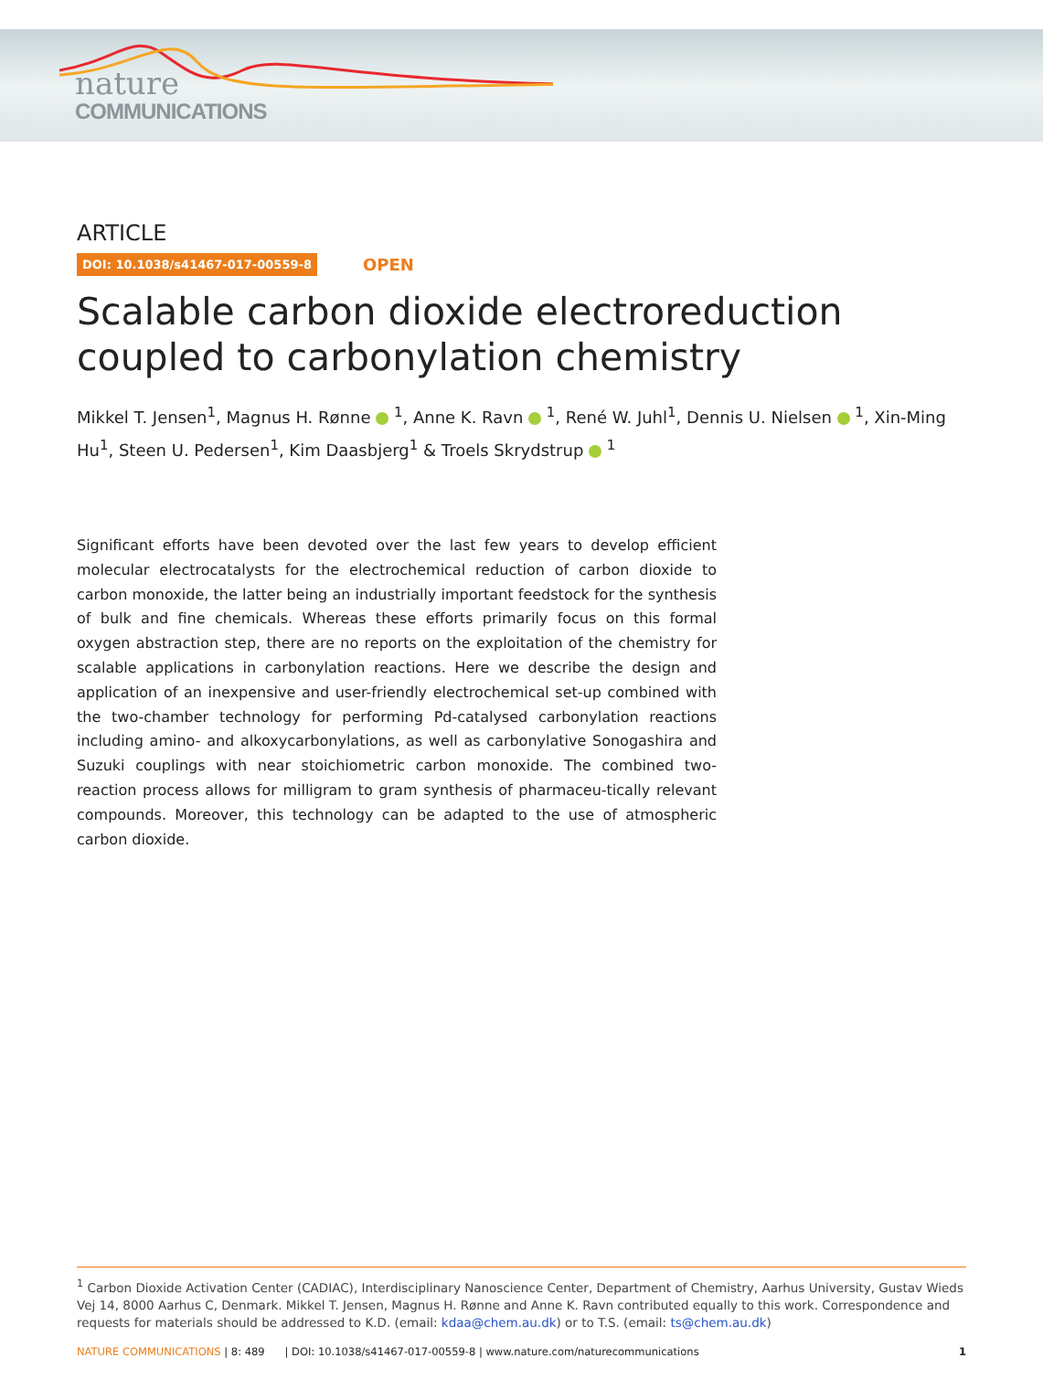nature
COMMUNICATIONS
ARTICLE
DOI: 10.1038/s41467-017-00559-8 OPEN
Scalable carbon dioxide electroreduction coupled to carbonylation chemistry
Mikkel T. Jensen<sup>1</sup>, Magnus H. Rønne <sup>1</sup>, Anne K. Ravn <sup>1</sup>, René W. Juhl<sup>1</sup>, Dennis U. Nielsen <sup>1</sup>, Xin-Ming Hu<sup>1</sup>, Steen U. Pedersen<sup>1</sup>, Kim Daasbjerg<sup>1</sup> & Troels Skrydstrup <sup>1</sup>
Significant efforts have been devoted over the last few years to develop efficient molecular electrocatalysts for the electrochemical reduction of carbon dioxide to carbon monoxide, the latter being an industrially important feedstock for the synthesis of bulk and fine chemicals. Whereas these efforts primarily focus on this formal oxygen abstraction step, there are no reports on the exploitation of the chemistry for scalable applications in carbonylation reactions. Here we describe the design and application of an inexpensive and user-friendly electrochemical set-up combined with the two-chamber technology for performing Pd-catalysed carbonylation reactions including amino- and alkoxycarbonylations, as well as carbonylative Sonogashira and Suzuki couplings with near stoichiometric carbon monoxide. The combined two-reaction process allows for milligram to gram synthesis of pharmaceu-tically relevant compounds. Moreover, this technology can be adapted to the use of atmospheric carbon dioxide.
<sup>1</sup> Carbon Dioxide Activation Center (CADIAC), Interdisciplinary Nanoscience Center, Department of Chemistry, Aarhus University, Gustav Wieds Vej 14, 8000 Aarhus C, Denmark. Mikkel T. Jensen, Magnus H. Rønne and Anne K. Ravn contributed equally to this work. Correspondence and requests for materials should be addressed to K.D. (email: kdaa@chem.au.dk) or to T.S. (email: ts@chem.au.dk)
NATURE COMMUNICATIONS | 8: 489 | DOI: 10.1038/s41467-017-00559-8 | www.nature.com/naturecommunications 1